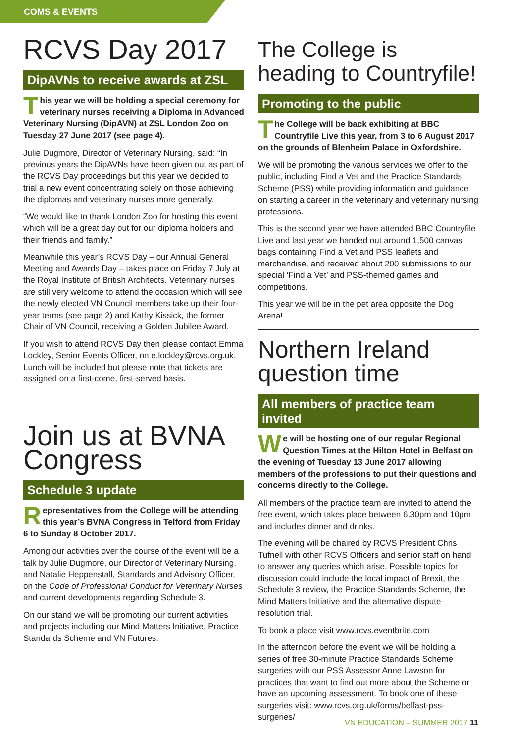COMS & EVENTS
RCVS Day 2017
DipAVNs to receive awards at ZSL
This year we will be holding a special ceremony for veterinary nurses receiving a Diploma in Advanced Veterinary Nursing (DipAVN) at ZSL London Zoo on Tuesday 27 June 2017 (see page 4).
Julie Dugmore, Director of Veterinary Nursing, said: “In previous years the DipAVNs have been given out as part of the RCVS Day proceedings but this year we decided to trial a new event concentrating solely on those achieving the diplomas and veterinary nurses more generally.
“We would like to thank London Zoo for hosting this event which will be a great day out for our diploma holders and their friends and family.”
Meanwhile this year’s RCVS Day – our Annual General Meeting and Awards Day – takes place on Friday 7 July at the Royal Institute of British Architects. Veterinary nurses are still very welcome to attend the occasion which will see the newly elected VN Council members take up their four-year terms (see page 2) and Kathy Kissick, the former Chair of VN Council, receiving a Golden Jubilee Award.
If you wish to attend RCVS Day then please contact Emma Lockley, Senior Events Officer, on e.lockley@rcvs.org.uk. Lunch will be included but please note that tickets are assigned on a first-come, first-served basis.
Join us at BVNA Congress
Schedule 3 update
Representatives from the College will be attending this year’s BVNA Congress in Telford from Friday 6 to Sunday 8 October 2017.
Among our activities over the course of the event will be a talk by Julie Dugmore, our Director of Veterinary Nursing, and Natalie Heppenstall, Standards and Advisory Officer, on the Code of Professional Conduct for Veterinary Nurses and current developments regarding Schedule 3.
On our stand we will be promoting our current activities and projects including our Mind Matters Initiative, Practice Standards Scheme and VN Futures.
The College is heading to Countryfile!
Promoting to the public
The College will be back exhibiting at BBC Countryfile Live this year, from 3 to 6 August 2017 on the grounds of Blenheim Palace in Oxfordshire.
We will be promoting the various services we offer to the public, including Find a Vet and the Practice Standards Scheme (PSS) while providing information and guidance on starting a career in the veterinary and veterinary nursing professions.
This is the second year we have attended BBC Countryfile Live and last year we handed out around 1,500 canvas bags containing Find a Vet and PSS leaflets and merchandise, and received about 200 submissions to our special ‘Find a Vet’ and PSS-themed games and competitions.
This year we will be in the pet area opposite the Dog Arena!
Northern Ireland question time
All members of practice team invited
We will be hosting one of our regular Regional Question Times at the Hilton Hotel in Belfast on the evening of Tuesday 13 June 2017 allowing members of the professions to put their questions and concerns directly to the College.
All members of the practice team are invited to attend the free event, which takes place between 6.30pm and 10pm and includes dinner and drinks.
The evening will be chaired by RCVS President Chris Tufnell with other RCVS Officers and senior staff on hand to answer any queries which arise. Possible topics for discussion could include the local impact of Brexit, the Schedule 3 review, the Practice Standards Scheme, the Mind Matters Initiative and the alternative dispute resolution trial.
To book a place visit www.rcvs.eventbrite.com
In the afternoon before the event we will be holding a series of free 30-minute Practice Standards Scheme surgeries with our PSS Assessor Anne Lawson for practices that want to find out more about the Scheme or have an upcoming assessment. To book one of these surgeries visit: www.rcvs.org.uk/forms/belfast-pss-surgeries/
VN EDUCATION – SUMMER 2017 11